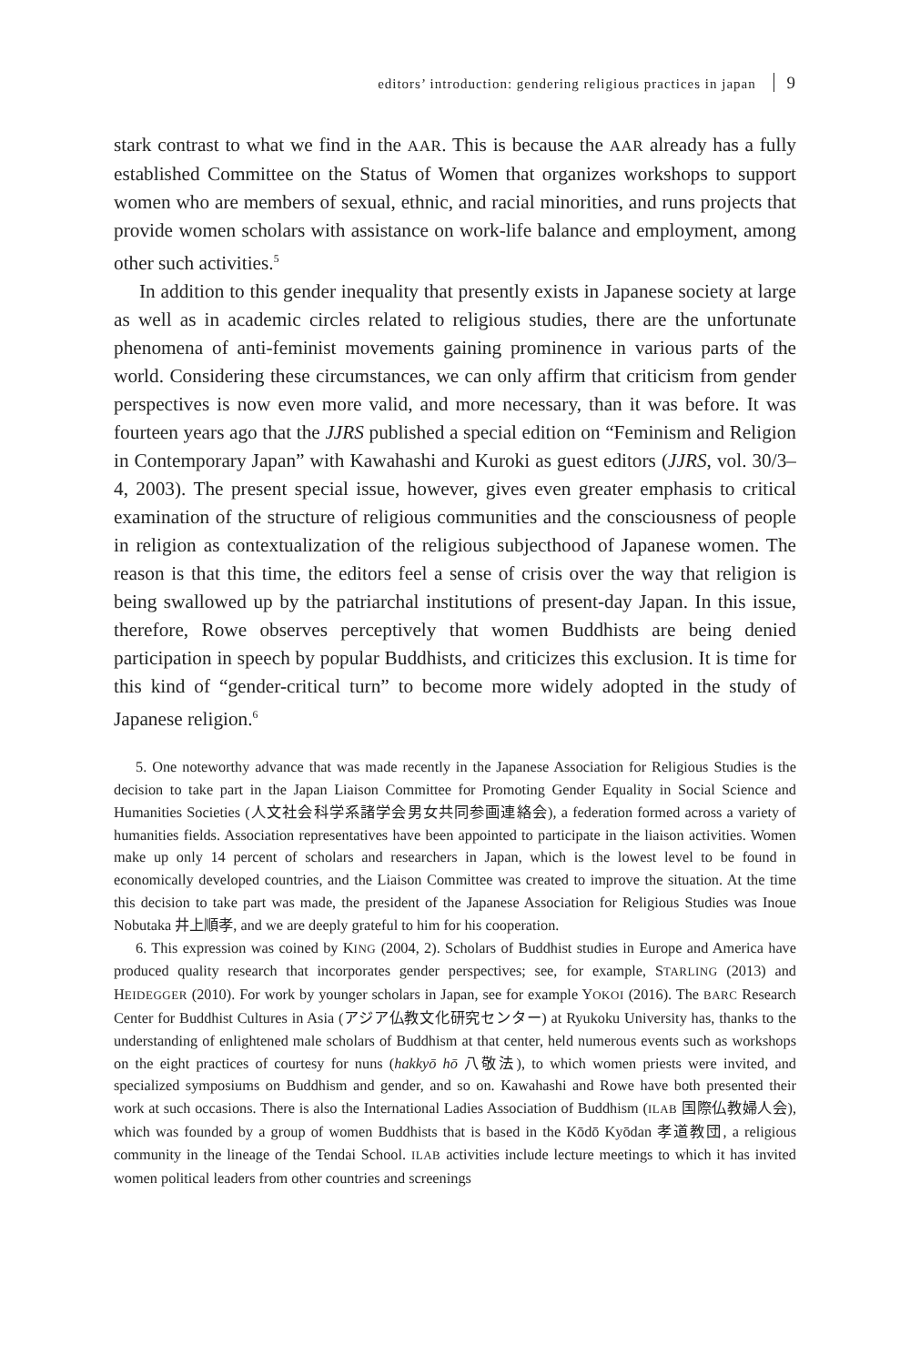editors’ introduction: gendering religious practices in japan 9
stark contrast to what we find in the AAR. This is because the AAR already has a fully established Committee on the Status of Women that organizes workshops to support women who are members of sexual, ethnic, and racial minorities, and runs projects that provide women scholars with assistance on work-life balance and employment, among other such activities.<sup>5</sup>
In addition to this gender inequality that presently exists in Japanese society at large as well as in academic circles related to religious studies, there are the unfortunate phenomena of anti-feminist movements gaining prominence in various parts of the world. Considering these circumstances, we can only affirm that criticism from gender perspectives is now even more valid, and more necessary, than it was before. It was fourteen years ago that the JJRS published a special edition on “Feminism and Religion in Contemporary Japan” with Kawahashi and Kuroki as guest editors (JJRS, vol. 30/3–4, 2003). The present special issue, however, gives even greater emphasis to critical examination of the structure of religious communities and the consciousness of people in religion as contextualization of the religious subjecthood of Japanese women. The reason is that this time, the editors feel a sense of crisis over the way that religion is being swallowed up by the patriarchal institutions of present-day Japan. In this issue, therefore, Rowe observes perceptively that women Buddhists are being denied participation in speech by popular Buddhists, and criticizes this exclusion. It is time for this kind of “gender-critical turn” to become more widely adopted in the study of Japanese religion.<sup>6</sup>
5. One noteworthy advance that was made recently in the Japanese Association for Religious Studies is the decision to take part in the Japan Liaison Committee for Promoting Gender Equality in Social Science and Humanities Societies (人文社会科学系諸学会男女共同参画連絡会), a federation formed across a variety of humanities fields. Association representatives have been appointed to participate in the liaison activities. Women make up only 14 percent of scholars and researchers in Japan, which is the lowest level to be found in economically developed countries, and the Liaison Committee was created to improve the situation. At the time this decision to take part was made, the president of the Japanese Association for Religious Studies was Inoue Nobutaka 井上順孝, and we are deeply grateful to him for his cooperation.
6. This expression was coined by KING (2004, 2). Scholars of Buddhist studies in Europe and America have produced quality research that incorporates gender perspectives; see, for example, STARLING (2013) and HEIDEGGER (2010). For work by younger scholars in Japan, see for example YOKOI (2016). The BARC Research Center for Buddhist Cultures in Asia (アジア仏教文化研究センター) at Ryukoku University has, thanks to the understanding of enlightened male scholars of Buddhism at that center, held numerous events such as workshops on the eight practices of courtesy for nuns (hakkyō hō 八敬法), to which women priests were invited, and specialized symposiums on Buddhism and gender, and so on. Kawahashi and Rowe have both presented their work at such occasions. There is also the International Ladies Association of Buddhism (ILAB 国際仏教婦人会), which was founded by a group of women Buddhists that is based in the Kōdō Kyōdan 孝道教団, a religious community in the lineage of the Tendai School. ILAB activities include lecture meetings to which it has invited women political leaders from other countries and screenings